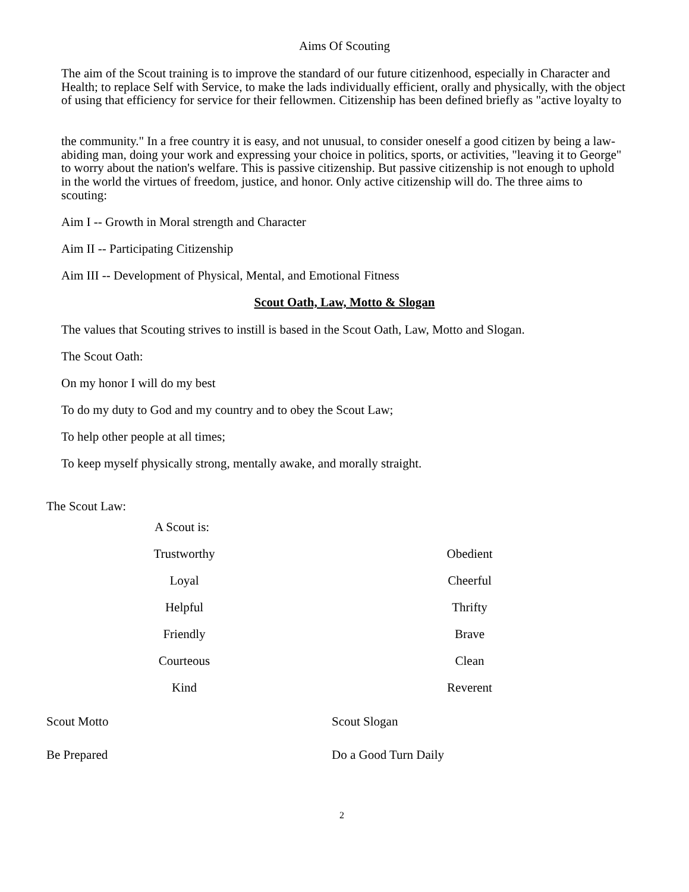Aims Of Scouting
The aim of the Scout training is to improve the standard of our future citizenhood, especially in Character and Health; to replace Self with Service, to make the lads individually efficient, orally and physically, with the object of using that efficiency for service for their fellowmen. Citizenship has been defined briefly as "active loyalty to
the community." In a free country it is easy, and not unusual, to consider oneself a good citizen by being a law-abiding man, doing your work and expressing your choice in politics, sports, or activities, "leaving it to George" to worry about the nation's welfare. This is passive citizenship. But passive citizenship is not enough to uphold in the world the virtues of freedom, justice, and honor. Only active citizenship will do. The three aims to scouting:
Aim I -- Growth in Moral strength and Character
Aim II -- Participating Citizenship
Aim III -- Development of Physical, Mental, and Emotional Fitness
Scout Oath, Law, Motto & Slogan
The values that Scouting strives to instill is based in the Scout Oath, Law, Motto and Slogan.
The Scout Oath:
On my honor I will do my best
To do my duty to God and my country and to obey the Scout Law;
To help other people at all times;
To keep myself physically strong, mentally awake, and morally straight.
The Scout Law:
A Scout is:
Trustworthy Obedient
Loyal Cheerful
Helpful Thrifty
Friendly Brave
Courteous Clean
Kind Reverent
Scout Motto Scout Slogan
Be Prepared Do a Good Turn Daily
2